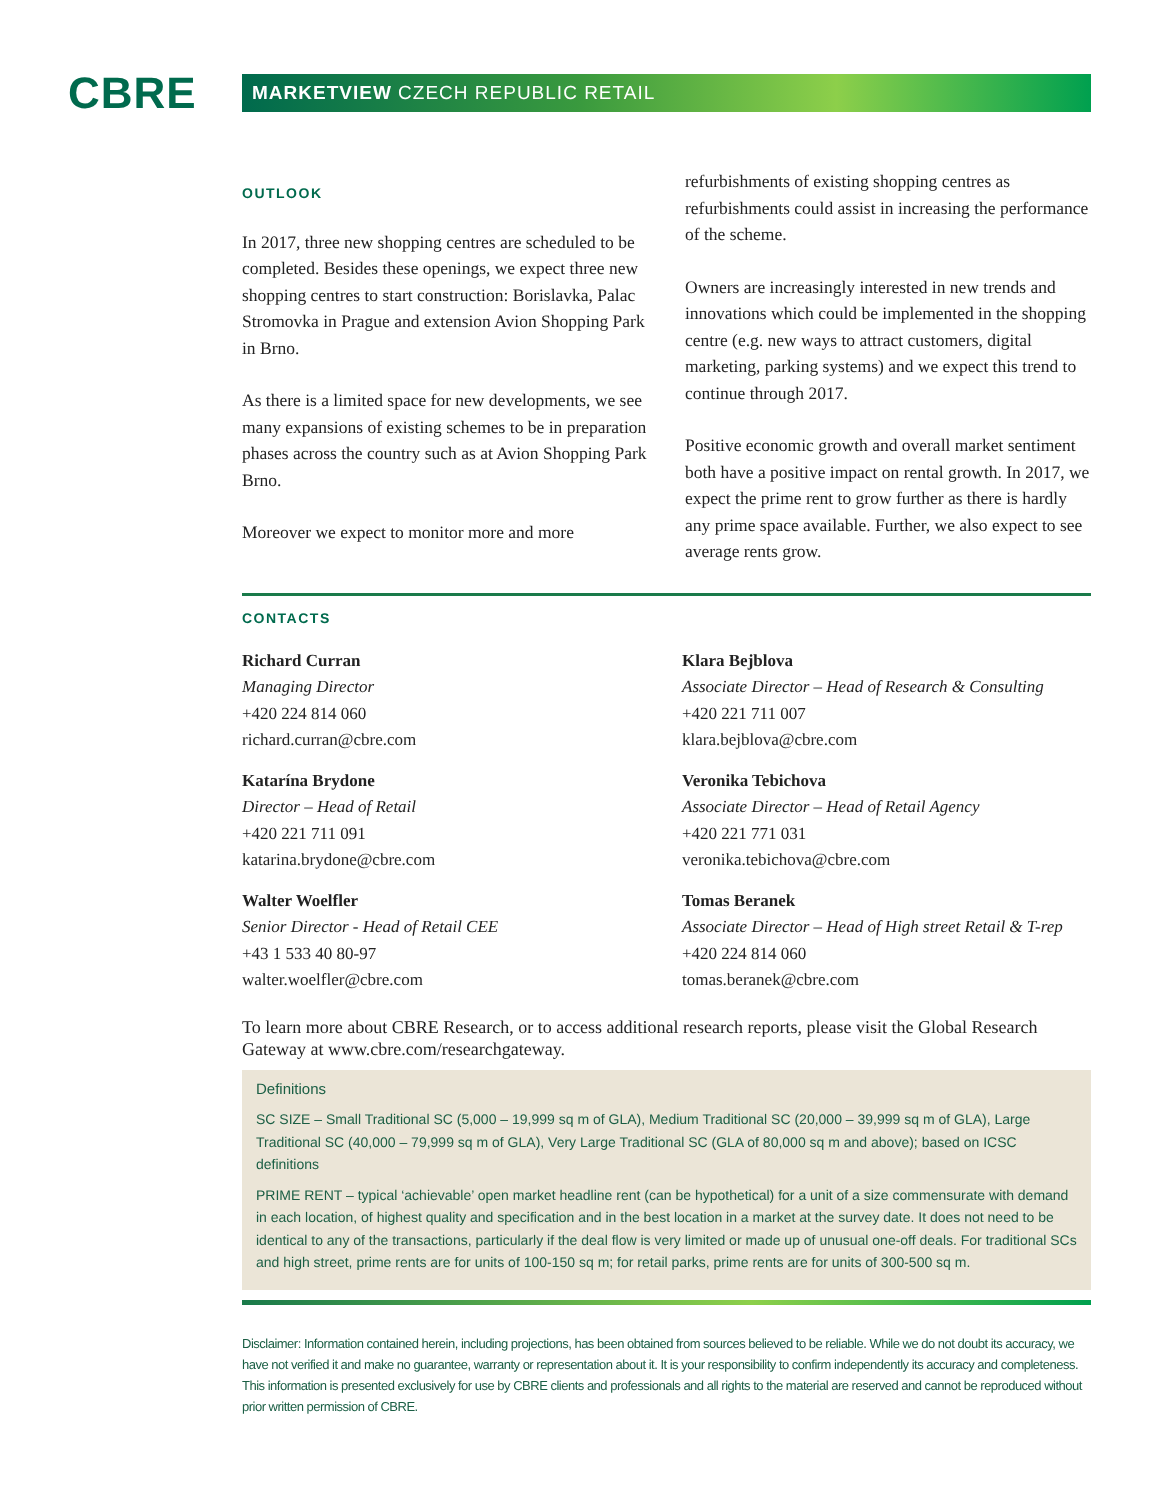CBRE
MARKETVIEW CZECH REPUBLIC RETAIL
OUTLOOK
In 2017, three new shopping centres are scheduled to be completed. Besides these openings, we expect three new shopping centres to start construction: Borislavka, Palac Stromovka in Prague and extension Avion Shopping Park in Brno.
As there is a limited space for new developments, we see many expansions of existing schemes to be in preparation phases across the country such as at Avion Shopping Park Brno.
Moreover we expect to monitor more and more
refurbishments of existing shopping centres as refurbishments could assist in increasing the performance of the scheme.
Owners are increasingly interested in new trends and innovations which could be implemented in the shopping centre (e.g. new ways to attract customers, digital marketing, parking systems) and we expect this trend to continue through 2017.
Positive economic growth and overall market sentiment both have a positive impact on rental growth. In 2017, we expect the prime rent to grow further as there is hardly any prime space available. Further, we also expect to see average rents grow.
CONTACTS
Richard Curran
Managing Director
+420 224 814 060
richard.curran@cbre.com
Klara Bejblova
Associate Director – Head of Research & Consulting
+420 221 711 007
klara.bejblova@cbre.com
Katarína Brydone
Director – Head of Retail
+420 221 711 091
katarina.brydone@cbre.com
Veronika Tebichova
Associate Director – Head of Retail Agency
+420 221 771 031
veronika.tebichova@cbre.com
Walter Woelfler
Senior Director - Head of Retail CEE
+43 1 533 40 80-97
walter.woelfler@cbre.com
Tomas Beranek
Associate Director – Head of High street Retail & T-rep
+420 224 814 060
tomas.beranek@cbre.com
To learn more about CBRE Research, or to access additional research reports, please visit the Global Research Gateway at www.cbre.com/researchgateway.
Definitions
SC SIZE – Small Traditional SC (5,000 – 19,999 sq m of GLA), Medium Traditional SC (20,000 – 39,999 sq m of GLA), Large Traditional SC (40,000 – 79,999 sq m of GLA), Very Large Traditional SC (GLA of 80,000 sq m and above); based on ICSC definitions
PRIME RENT – typical ‘achievable’ open market headline rent (can be hypothetical) for a unit of a size commensurate with demand in each location, of highest quality and specification and in the best location in a market at the survey date. It does not need to be identical to any of the transactions, particularly if the deal flow is very limited or made up of unusual one-off deals. For traditional SCs and high street, prime rents are for units of 100-150 sq m; for retail parks, prime rents are for units of 300-500 sq m.
Disclaimer: Information contained herein, including projections, has been obtained from sources believed to be reliable. While we do not doubt its accuracy, we have not verified it and make no guarantee, warranty or representation about it. It is your responsibility to confirm independently its accuracy and completeness. This information is presented exclusively for use by CBRE clients and professionals and all rights to the material are reserved and cannot be reproduced without prior written permission of CBRE.